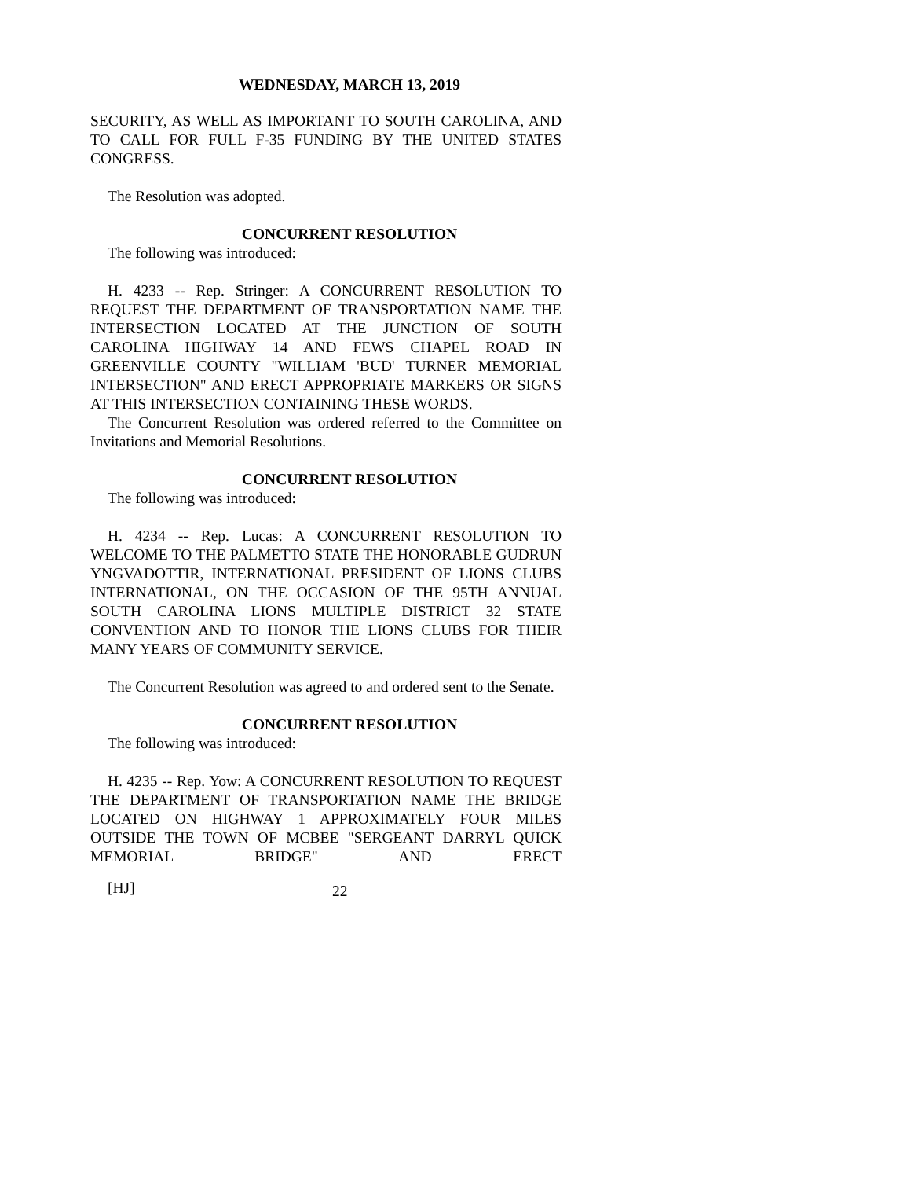WEDNESDAY, MARCH 13, 2019
SECURITY, AS WELL AS IMPORTANT TO SOUTH CAROLINA, AND TO CALL FOR FULL F-35 FUNDING BY THE UNITED STATES CONGRESS.
The Resolution was adopted.
CONCURRENT RESOLUTION
The following was introduced:
H. 4233 -- Rep. Stringer: A CONCURRENT RESOLUTION TO REQUEST THE DEPARTMENT OF TRANSPORTATION NAME THE INTERSECTION LOCATED AT THE JUNCTION OF SOUTH CAROLINA HIGHWAY 14 AND FEWS CHAPEL ROAD IN GREENVILLE COUNTY "WILLIAM 'BUD' TURNER MEMORIAL INTERSECTION" AND ERECT APPROPRIATE MARKERS OR SIGNS AT THIS INTERSECTION CONTAINING THESE WORDS.
The Concurrent Resolution was ordered referred to the Committee on Invitations and Memorial Resolutions.
CONCURRENT RESOLUTION
The following was introduced:
H. 4234 -- Rep. Lucas: A CONCURRENT RESOLUTION TO WELCOME TO THE PALMETTO STATE THE HONORABLE GUDRUN YNGVADOTTIR, INTERNATIONAL PRESIDENT OF LIONS CLUBS INTERNATIONAL, ON THE OCCASION OF THE 95TH ANNUAL SOUTH CAROLINA LIONS MULTIPLE DISTRICT 32 STATE CONVENTION AND TO HONOR THE LIONS CLUBS FOR THEIR MANY YEARS OF COMMUNITY SERVICE.
The Concurrent Resolution was agreed to and ordered sent to the Senate.
CONCURRENT RESOLUTION
The following was introduced:
H. 4235 -- Rep. Yow: A CONCURRENT RESOLUTION TO REQUEST THE DEPARTMENT OF TRANSPORTATION NAME THE BRIDGE LOCATED ON HIGHWAY 1 APPROXIMATELY FOUR MILES OUTSIDE THE TOWN OF MCBEE "SERGEANT DARRYL QUICK MEMORIAL BRIDGE" AND ERECT
[HJ] 22